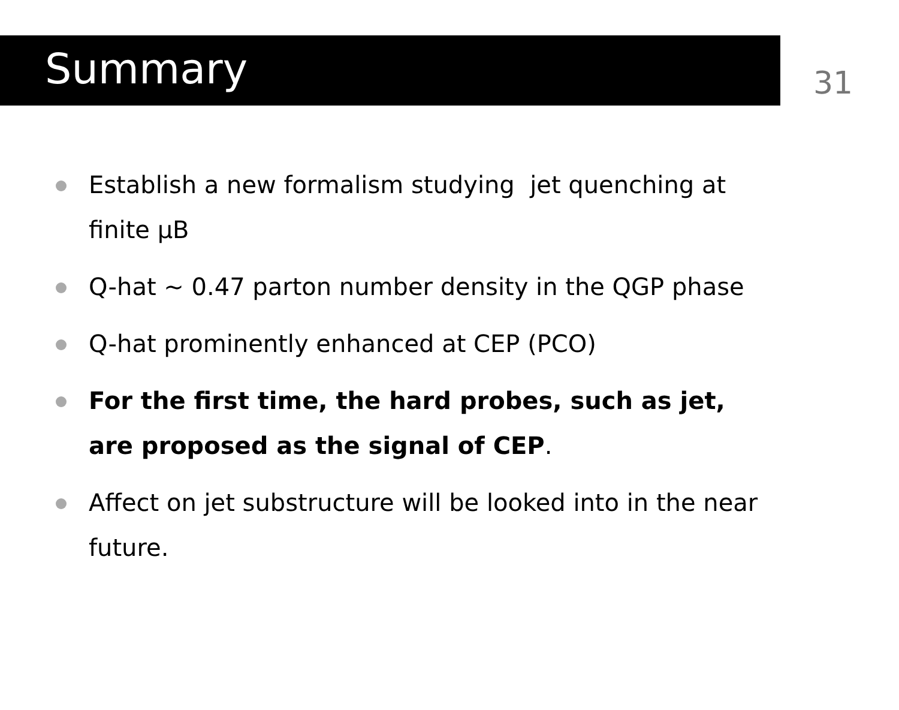Summary
31
Establish a new formalism studying jet quenching at finite μB
Q-hat ~ 0.47 parton number density in the QGP phase
Q-hat prominently enhanced at CEP (PCO)
For the first time, the hard probes, such as jet, are proposed as the signal of CEP.
Affect on jet substructure will be looked into in the near future.